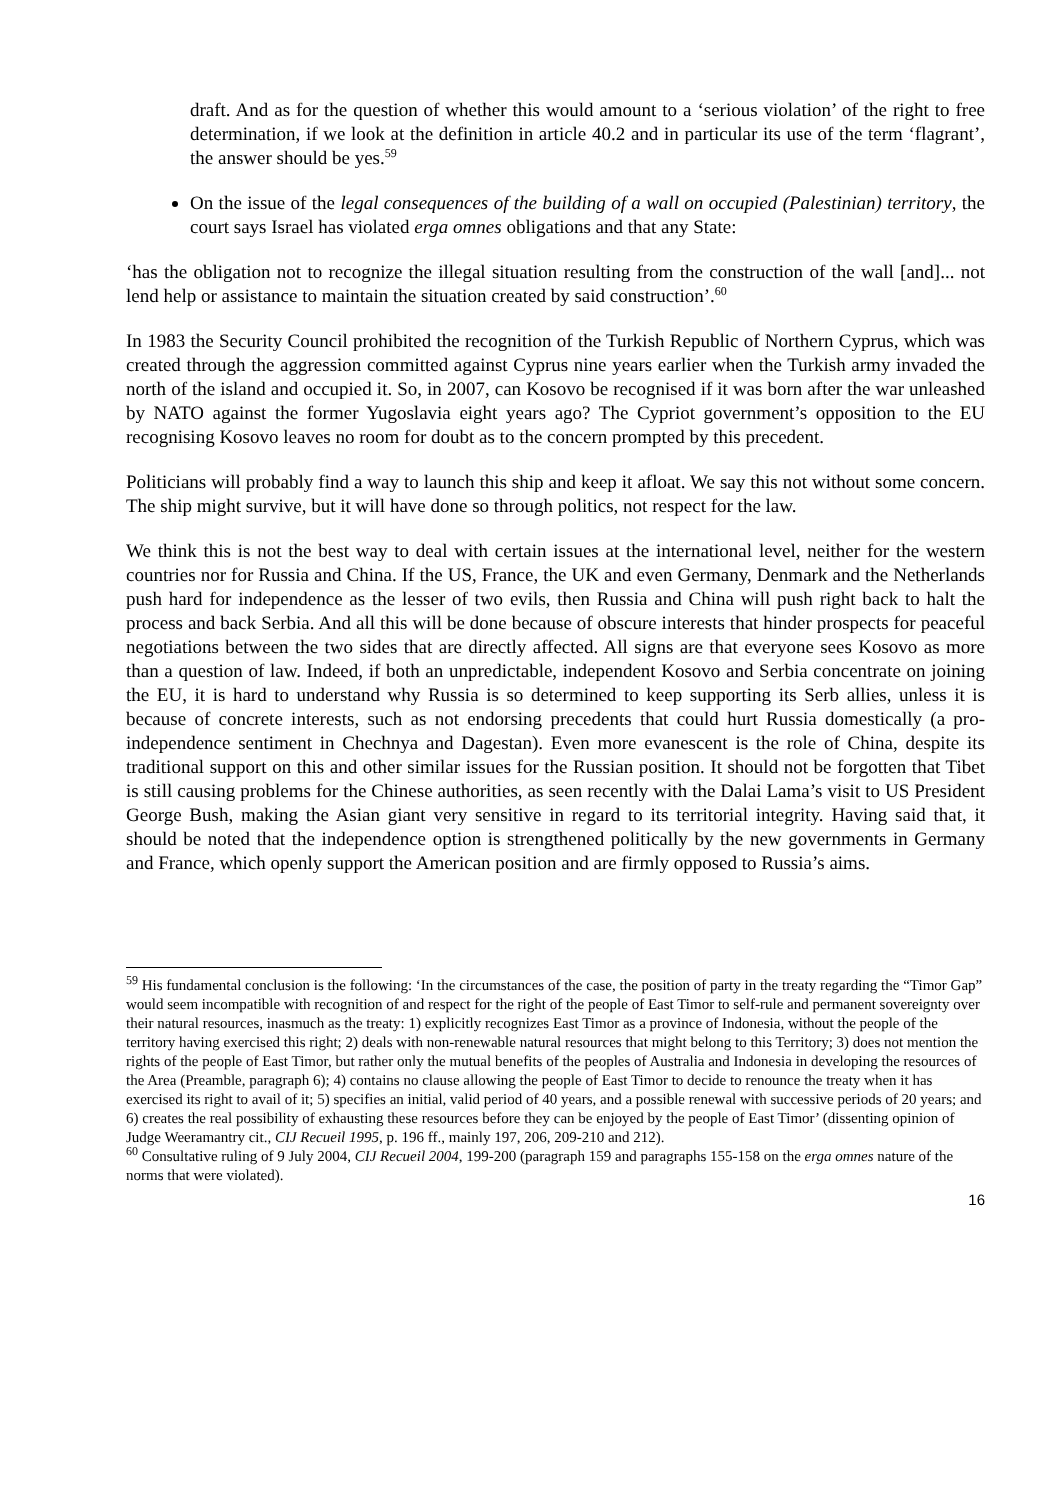draft. And as for the question of whether this would amount to a ‘serious violation’ of the right to free determination, if we look at the definition in article 40.2 and in particular its use of the term ‘flagrant’, the answer should be yes.<sup>59</sup>
On the issue of the legal consequences of the building of a wall on occupied (Palestinian) territory, the court says Israel has violated erga omnes obligations and that any State:
‘has the obligation not to recognize the illegal situation resulting from the construction of the wall [and]... not lend help or assistance to maintain the situation created by said construction’.<sup>60</sup>
In 1983 the Security Council prohibited the recognition of the Turkish Republic of Northern Cyprus, which was created through the aggression committed against Cyprus nine years earlier when the Turkish army invaded the north of the island and occupied it. So, in 2007, can Kosovo be recognised if it was born after the war unleashed by NATO against the former Yugoslavia eight years ago? The Cypriot government’s opposition to the EU recognising Kosovo leaves no room for doubt as to the concern prompted by this precedent.
Politicians will probably find a way to launch this ship and keep it afloat. We say this not without some concern. The ship might survive, but it will have done so through politics, not respect for the law.
We think this is not the best way to deal with certain issues at the international level, neither for the western countries nor for Russia and China. If the US, France, the UK and even Germany, Denmark and the Netherlands push hard for independence as the lesser of two evils, then Russia and China will push right back to halt the process and back Serbia. And all this will be done because of obscure interests that hinder prospects for peaceful negotiations between the two sides that are directly affected. All signs are that everyone sees Kosovo as more than a question of law. Indeed, if both an unpredictable, independent Kosovo and Serbia concentrate on joining the EU, it is hard to understand why Russia is so determined to keep supporting its Serb allies, unless it is because of concrete interests, such as not endorsing precedents that could hurt Russia domestically (a pro-independence sentiment in Chechnya and Dagestan). Even more evanescent is the role of China, despite its traditional support on this and other similar issues for the Russian position. It should not be forgotten that Tibet is still causing problems for the Chinese authorities, as seen recently with the Dalai Lama’s visit to US President George Bush, making the Asian giant very sensitive in regard to its territorial integrity. Having said that, it should be noted that the independence option is strengthened politically by the new governments in Germany and France, which openly support the American position and are firmly opposed to Russia’s aims.
<sup>59</sup> His fundamental conclusion is the following: ‘In the circumstances of the case, the position of party in the treaty regarding the “Timor Gap” would seem incompatible with recognition of and respect for the right of the people of East Timor to self-rule and permanent sovereignty over their natural resources, inasmuch as the treaty: 1) explicitly recognizes East Timor as a province of Indonesia, without the people of the territory having exercised this right; 2) deals with non-renewable natural resources that might belong to this Territory; 3) does not mention the rights of the people of East Timor, but rather only the mutual benefits of the peoples of Australia and Indonesia in developing the resources of the Area (Preamble, paragraph 6); 4) contains no clause allowing the people of East Timor to decide to renounce the treaty when it has exercised its right to avail of it; 5) specifies an initial, valid period of 40 years, and a possible renewal with successive periods of 20 years; and 6) creates the real possibility of exhausting these resources before they can be enjoyed by the people of East Timor’ (dissenting opinion of Judge Weeramantry cit., CIJ Recueil 1995, p. 196 ff., mainly 197, 206, 209-210 and 212).
<sup>60</sup> Consultative ruling of 9 July 2004, CIJ Recueil 2004, 199-200 (paragraph 159 and paragraphs 155-158 on the erga omnes nature of the norms that were violated).
16